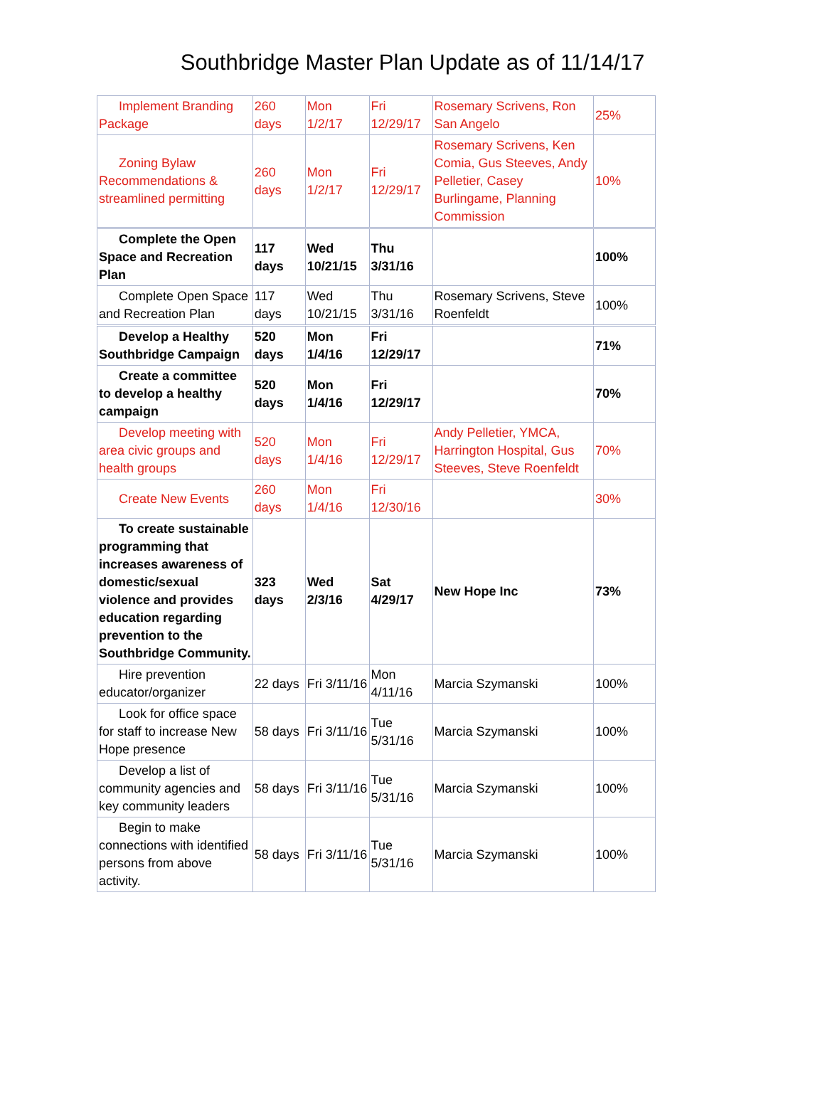Southbridge Master Plan Update as of 11/14/17
| Implement Branding Package | 260 days | Mon 1/2/17 | Fri 12/29/17 | Rosemary Scrivens, Ron San Angelo | 25% |
| Zoning Bylaw Recommendations & streamlined permitting | 260 days | Mon 1/2/17 | Fri 12/29/17 | Rosemary Scrivens, Ken Comia, Gus Steeves, Andy Pelletier, Casey Burlingame, Planning Commission | 10% |
| Complete the Open Space and Recreation Plan | 117 days | Wed 10/21/15 | Thu 3/31/16 | | 100% |
| Complete Open Space and Recreation Plan | 117 days | Wed 10/21/15 | Thu 3/31/16 | Rosemary Scrivens, Steve Roenfeldt | 100% |
| Develop a Healthy Southbridge Campaign | 520 days | Mon 1/4/16 | Fri 12/29/17 | | 71% |
| Create a committee to develop a healthy campaign | 520 days | Mon 1/4/16 | Fri 12/29/17 | | 70% |
| Develop meeting with area civic groups and health groups | 520 days | Mon 1/4/16 | Fri 12/29/17 | Andy Pelletier, YMCA, Harrington Hospital, Gus Steeves, Steve Roenfeldt | 70% |
| Create New Events | 260 days | Mon 1/4/16 | Fri 12/30/16 | | 30% |
| To create sustainable programming that increases awareness of domestic/sexual violence and provides education regarding prevention to the Southbridge Community. | 323 days | Wed 2/3/16 | Sat 4/29/17 | New Hope Inc | 73% |
| Hire prevention educator/organizer | 22 days | Fri 3/11/16 | Mon 4/11/16 | Marcia Szymanski | 100% |
| Look for office space for staff to increase New Hope presence | 58 days | Fri 3/11/16 | Tue 5/31/16 | Marcia Szymanski | 100% |
| Develop a list of community agencies and key community leaders | 58 days | Fri 3/11/16 | Tue 5/31/16 | Marcia Szymanski | 100% |
| Begin to make connections with identified persons from above activity. | 58 days | Fri 3/11/16 | Tue 5/31/16 | Marcia Szymanski | 100% |